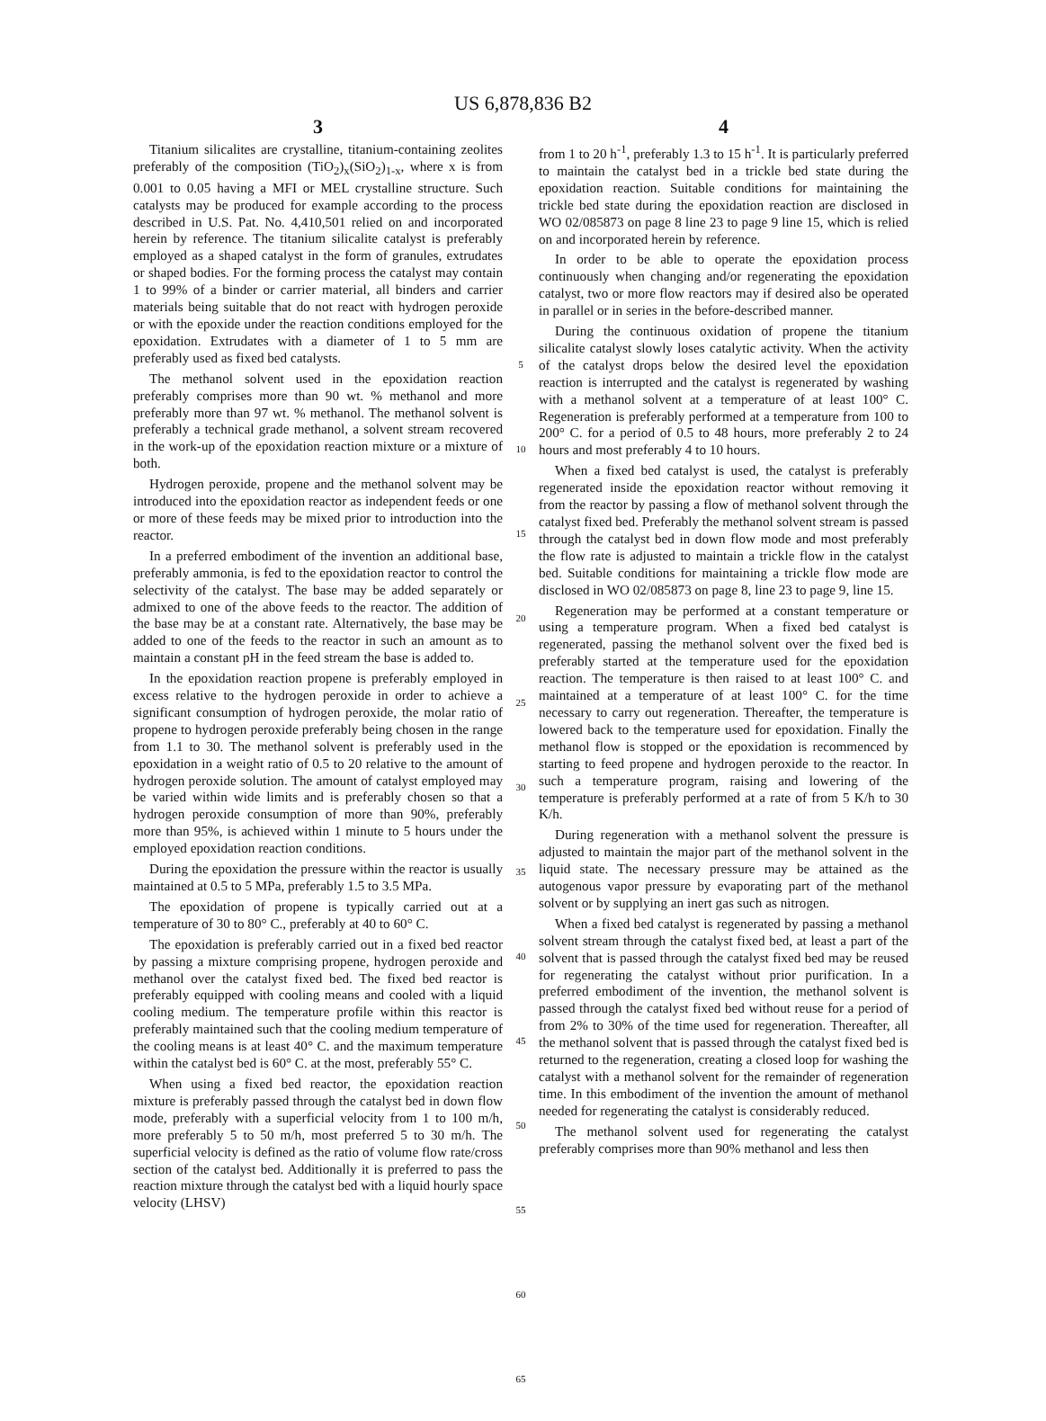US 6,878,836 B2
3
Titanium silicalites are crystalline, titanium-containing zeolites preferably of the composition (TiO<sub>2</sub>)<sub>x</sub>(SiO<sub>2</sub>)<sub>1-x</sub>, where x is from 0.001 to 0.05 having a MFI or MEL crystalline structure. Such catalysts may be produced for example according to the process described in U.S. Pat. No. 4,410,501 relied on and incorporated herein by reference. The titanium silicalite catalyst is preferably employed as a shaped catalyst in the form of granules, extrudates or shaped bodies. For the forming process the catalyst may contain 1 to 99% of a binder or carrier material, all binders and carrier materials being suitable that do not react with hydrogen peroxide or with the epoxide under the reaction conditions employed for the epoxidation. Extrudates with a diameter of 1 to 5 mm are preferably used as fixed bed catalysts.
The methanol solvent used in the epoxidation reaction preferably comprises more than 90 wt. % methanol and more preferably more than 97 wt. % methanol. The methanol solvent is preferably a technical grade methanol, a solvent stream recovered in the work-up of the epoxidation reaction mixture or a mixture of both.
Hydrogen peroxide, propene and the methanol solvent may be introduced into the epoxidation reactor as independent feeds or one or more of these feeds may be mixed prior to introduction into the reactor.
In a preferred embodiment of the invention an additional base, preferably ammonia, is fed to the epoxidation reactor to control the selectivity of the catalyst. The base may be added separately or admixed to one of the above feeds to the reactor. The addition of the base may be at a constant rate. Alternatively, the base may be added to one of the feeds to the reactor in such an amount as to maintain a constant pH in the feed stream the base is added to.
In the epoxidation reaction propene is preferably employed in excess relative to the hydrogen peroxide in order to achieve a significant consumption of hydrogen peroxide, the molar ratio of propene to hydrogen peroxide preferably being chosen in the range from 1.1 to 30. The methanol solvent is preferably used in the epoxidation in a weight ratio of 0.5 to 20 relative to the amount of hydrogen peroxide solution. The amount of catalyst employed may be varied within wide limits and is preferably chosen so that a hydrogen peroxide consumption of more than 90%, preferably more than 95%, is achieved within 1 minute to 5 hours under the employed epoxidation reaction conditions.
During the epoxidation the pressure within the reactor is usually maintained at 0.5 to 5 MPa, preferably 1.5 to 3.5 MPa.
The epoxidation of propene is typically carried out at a temperature of 30 to 80° C., preferably at 40 to 60° C.
The epoxidation is preferably carried out in a fixed bed reactor by passing a mixture comprising propene, hydrogen peroxide and methanol over the catalyst fixed bed. The fixed bed reactor is preferably equipped with cooling means and cooled with a liquid cooling medium. The temperature profile within this reactor is preferably maintained such that the cooling medium temperature of the cooling means is at least 40° C. and the maximum temperature within the catalyst bed is 60° C. at the most, preferably 55° C.
When using a fixed bed reactor, the epoxidation reaction mixture is preferably passed through the catalyst bed in down flow mode, preferably with a superficial velocity from 1 to 100 m/h, more preferably 5 to 50 m/h, most preferred 5 to 30 m/h. The superficial velocity is defined as the ratio of volume flow rate/cross section of the catalyst bed. Additionally it is preferred to pass the reaction mixture through the catalyst bed with a liquid hourly space velocity (LHSV)
5
10
15
20
25
30
35
40
45
50
55
60
65
4
from 1 to 20 h<sup>-1</sup>, preferably 1.3 to 15 h<sup>-1</sup>. It is particularly preferred to maintain the catalyst bed in a trickle bed state during the epoxidation reaction. Suitable conditions for maintaining the trickle bed state during the epoxidation reaction are disclosed in WO 02/085873 on page 8 line 23 to page 9 line 15, which is relied on and incorporated herein by reference.
In order to be able to operate the epoxidation process continuously when changing and/or regenerating the epoxidation catalyst, two or more flow reactors may if desired also be operated in parallel or in series in the before-described manner.
During the continuous oxidation of propene the titanium silicalite catalyst slowly loses catalytic activity. When the activity of the catalyst drops below the desired level the epoxidation reaction is interrupted and the catalyst is regenerated by washing with a methanol solvent at a temperature of at least 100° C. Regeneration is preferably performed at a temperature from 100 to 200° C. for a period of 0.5 to 48 hours, more preferably 2 to 24 hours and most preferably 4 to 10 hours.
When a fixed bed catalyst is used, the catalyst is preferably regenerated inside the epoxidation reactor without removing it from the reactor by passing a flow of methanol solvent through the catalyst fixed bed. Preferably the methanol solvent stream is passed through the catalyst bed in down flow mode and most preferably the flow rate is adjusted to maintain a trickle flow in the catalyst bed. Suitable conditions for maintaining a trickle flow mode are disclosed in WO 02/085873 on page 8, line 23 to page 9, line 15.
Regeneration may be performed at a constant temperature or using a temperature program. When a fixed bed catalyst is regenerated, passing the methanol solvent over the fixed bed is preferably started at the temperature used for the epoxidation reaction. The temperature is then raised to at least 100° C. and maintained at a temperature of at least 100° C. for the time necessary to carry out regeneration. Thereafter, the temperature is lowered back to the temperature used for epoxidation. Finally the methanol flow is stopped or the epoxidation is recommenced by starting to feed propene and hydrogen peroxide to the reactor. In such a temperature program, raising and lowering of the temperature is preferably performed at a rate of from 5 K/h to 30 K/h.
During regeneration with a methanol solvent the pressure is adjusted to maintain the major part of the methanol solvent in the liquid state. The necessary pressure may be attained as the autogenous vapor pressure by evaporating part of the methanol solvent or by supplying an inert gas such as nitrogen.
When a fixed bed catalyst is regenerated by passing a methanol solvent stream through the catalyst fixed bed, at least a part of the solvent that is passed through the catalyst fixed bed may be reused for regenerating the catalyst without prior purification. In a preferred embodiment of the invention, the methanol solvent is passed through the catalyst fixed bed without reuse for a period of from 2% to 30% of the time used for regeneration. Thereafter, all the methanol solvent that is passed through the catalyst fixed bed is returned to the regeneration, creating a closed loop for washing the catalyst with a methanol solvent for the remainder of regeneration time. In this embodiment of the invention the amount of methanol needed for regenerating the catalyst is considerably reduced.
The methanol solvent used for regenerating the catalyst preferably comprises more than 90% methanol and less then